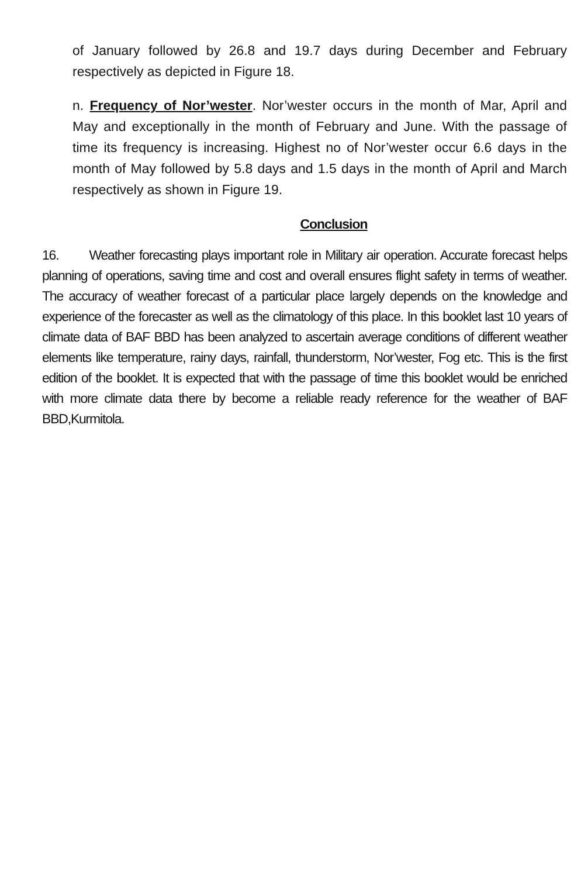of January followed by 26.8 and 19.7 days during December and February respectively as depicted in Figure 18.
n. Frequency of Nor’wester. Nor’wester occurs in the month of Mar, April and May and exceptionally in the month of February and June. With the passage of time its frequency is increasing. Highest no of Nor’wester occur 6.6 days in the month of May followed by 5.8 days and 1.5 days in the month of April and March respectively as shown in Figure 19.
Conclusion
16. Weather forecasting plays important role in Military air operation. Accurate forecast helps planning of operations, saving time and cost and overall ensures flight safety in terms of weather. The accuracy of weather forecast of a particular place largely depends on the knowledge and experience of the forecaster as well as the climatology of this place. In this booklet last 10 years of climate data of BAF BBD has been analyzed to ascertain average conditions of different weather elements like temperature, rainy days, rainfall, thunderstorm, Nor’wester, Fog etc. This is the first edition of the booklet. It is expected that with the passage of time this booklet would be enriched with more climate data there by become a reliable ready reference for the weather of BAF BBD,Kurmitola.